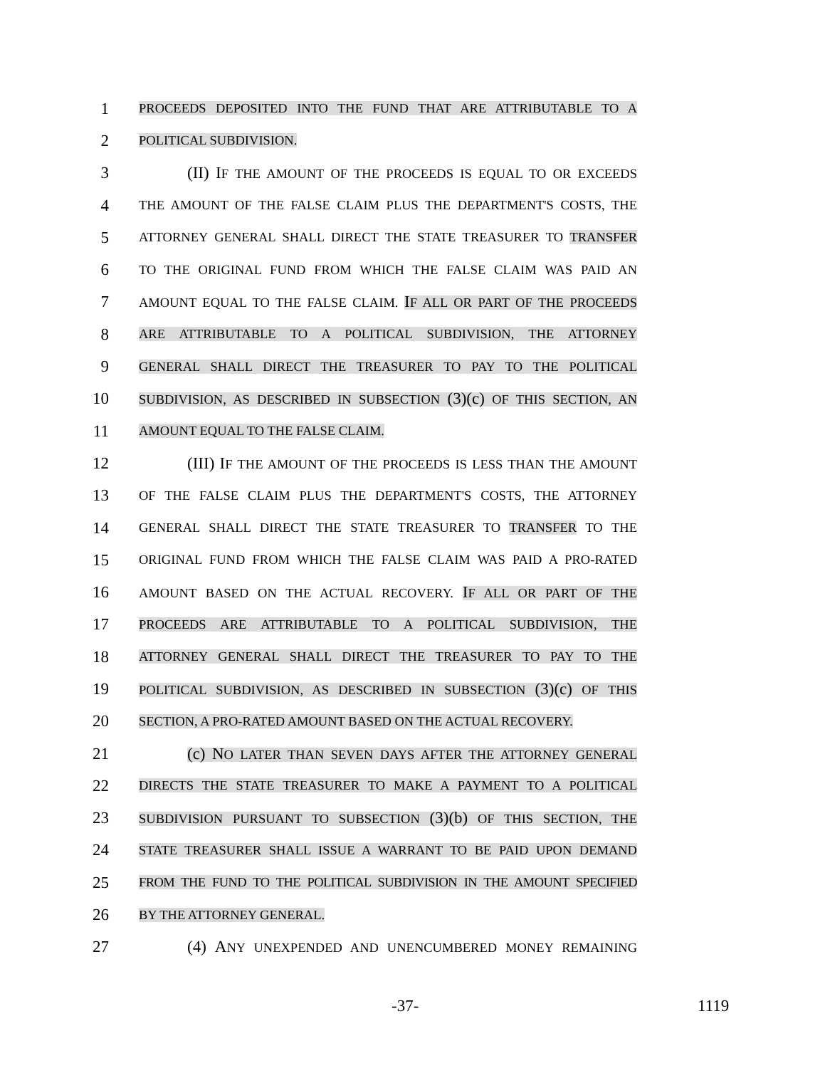1
PROCEEDS DEPOSITED INTO THE FUND THAT ARE ATTRIBUTABLE TO A
2
POLITICAL SUBDIVISION.
3 (II) IF THE AMOUNT OF THE PROCEEDS IS EQUAL TO OR EXCEEDS
4
THE AMOUNT OF THE FALSE CLAIM PLUS THE DEPARTMENT'S COSTS, THE
5
ATTORNEY GENERAL SHALL DIRECT THE STATE TREASURER TO TRANSFER
6
TO THE ORIGINAL FUND FROM WHICH THE FALSE CLAIM WAS PAID AN
7
AMOUNT EQUAL TO THE FALSE CLAIM. IF ALL OR PART OF THE PROCEEDS
8
ARE ATTRIBUTABLE TO A POLITICAL SUBDIVISION, THE ATTORNEY
9
GENERAL SHALL DIRECT THE TREASURER TO PAY TO THE POLITICAL
10
SUBDIVISION, AS DESCRIBED IN SUBSECTION (3)(c) OF THIS SECTION, AN
11
AMOUNT EQUAL TO THE FALSE CLAIM.
12 (III) IF THE AMOUNT OF THE PROCEEDS IS LESS THAN THE AMOUNT
13
OF THE FALSE CLAIM PLUS THE DEPARTMENT'S COSTS, THE ATTORNEY
14
GENERAL SHALL DIRECT THE STATE TREASURER TO TRANSFER TO THE
15
ORIGINAL FUND FROM WHICH THE FALSE CLAIM WAS PAID A PRO-RATED
16
AMOUNT BASED ON THE ACTUAL RECOVERY. IF ALL OR PART OF THE
17
PROCEEDS ARE ATTRIBUTABLE TO A POLITICAL SUBDIVISION, THE
18
ATTORNEY GENERAL SHALL DIRECT THE TREASURER TO PAY TO THE
19
POLITICAL SUBDIVISION, AS DESCRIBED IN SUBSECTION (3)(c) OF THIS
20
SECTION, A PRO-RATED AMOUNT BASED ON THE ACTUAL RECOVERY.
21 (c) NO LATER THAN SEVEN DAYS AFTER THE ATTORNEY GENERAL
22
DIRECTS THE STATE TREASURER TO MAKE A PAYMENT TO A POLITICAL
23
SUBDIVISION PURSUANT TO SUBSECTION (3)(b) OF THIS SECTION, THE
24
STATE TREASURER SHALL ISSUE A WARRANT TO BE PAID UPON DEMAND
25
FROM THE FUND TO THE POLITICAL SUBDIVISION IN THE AMOUNT SPECIFIED
26
BY THE ATTORNEY GENERAL.
27 (4) ANY UNEXPENDED AND UNENCUMBERED MONEY REMAINING
-37- 1119